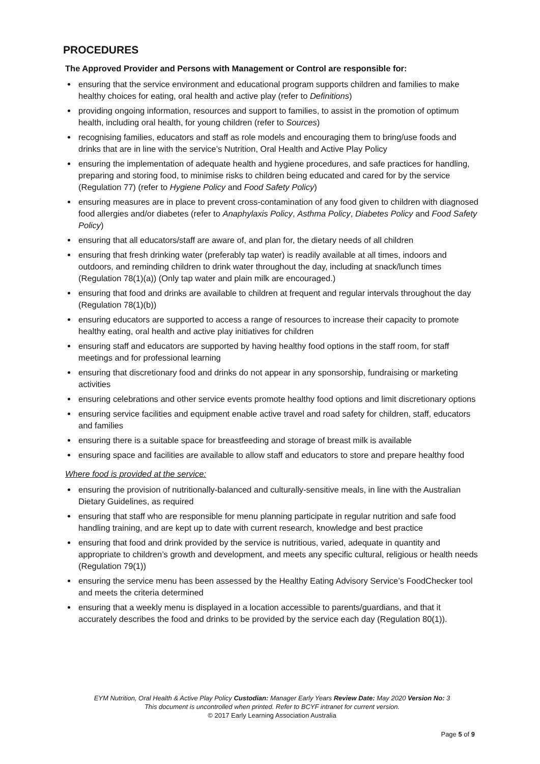PROCEDURES
The Approved Provider and Persons with Management or Control are responsible for:
ensuring that the service environment and educational program supports children and families to make healthy choices for eating, oral health and active play (refer to Definitions)
providing ongoing information, resources and support to families, to assist in the promotion of optimum health, including oral health, for young children (refer to Sources)
recognising families, educators and staff as role models and encouraging them to bring/use foods and drinks that are in line with the service’s Nutrition, Oral Health and Active Play Policy
ensuring the implementation of adequate health and hygiene procedures, and safe practices for handling, preparing and storing food, to minimise risks to children being educated and cared for by the service (Regulation 77) (refer to Hygiene Policy and Food Safety Policy)
ensuring measures are in place to prevent cross-contamination of any food given to children with diagnosed food allergies and/or diabetes (refer to Anaphylaxis Policy, Asthma Policy, Diabetes Policy and Food Safety Policy)
ensuring that all educators/staff are aware of, and plan for, the dietary needs of all children
ensuring that fresh drinking water (preferably tap water) is readily available at all times, indoors and outdoors, and reminding children to drink water throughout the day, including at snack/lunch times (Regulation 78(1)(a)) (Only tap water and plain milk are encouraged.)
ensuring that food and drinks are available to children at frequent and regular intervals throughout the day (Regulation 78(1)(b))
ensuring educators are supported to access a range of resources to increase their capacity to promote healthy eating, oral health and active play initiatives for children
ensuring staff and educators are supported by having healthy food options in the staff room, for staff meetings and for professional learning
ensuring that discretionary food and drinks do not appear in any sponsorship, fundraising or marketing activities
ensuring celebrations and other service events promote healthy food options and limit discretionary options
ensuring service facilities and equipment enable active travel and road safety for children, staff, educators and families
ensuring there is a suitable space for breastfeeding and storage of breast milk is available
ensuring space and facilities are available to allow staff and educators to store and prepare healthy food
Where food is provided at the service:
ensuring the provision of nutritionally-balanced and culturally-sensitive meals, in line with the Australian Dietary Guidelines, as required
ensuring that staff who are responsible for menu planning participate in regular nutrition and safe food handling training, and are kept up to date with current research, knowledge and best practice
ensuring that food and drink provided by the service is nutritious, varied, adequate in quantity and appropriate to children’s growth and development, and meets any specific cultural, religious or health needs (Regulation 79(1))
ensuring the service menu has been assessed by the Healthy Eating Advisory Service’s FoodChecker tool and meets the criteria determined
ensuring that a weekly menu is displayed in a location accessible to parents/guardians, and that it accurately describes the food and drinks to be provided by the service each day (Regulation 80(1)).
EYM Nutrition, Oral Health & Active Play Policy Custodian: Manager Early Years Review Date: May 2020 Version No: 3
This document is uncontrolled when printed. Refer to BCYF intranet for current version.
© 2017 Early Learning Association Australia
Page 5 of 9